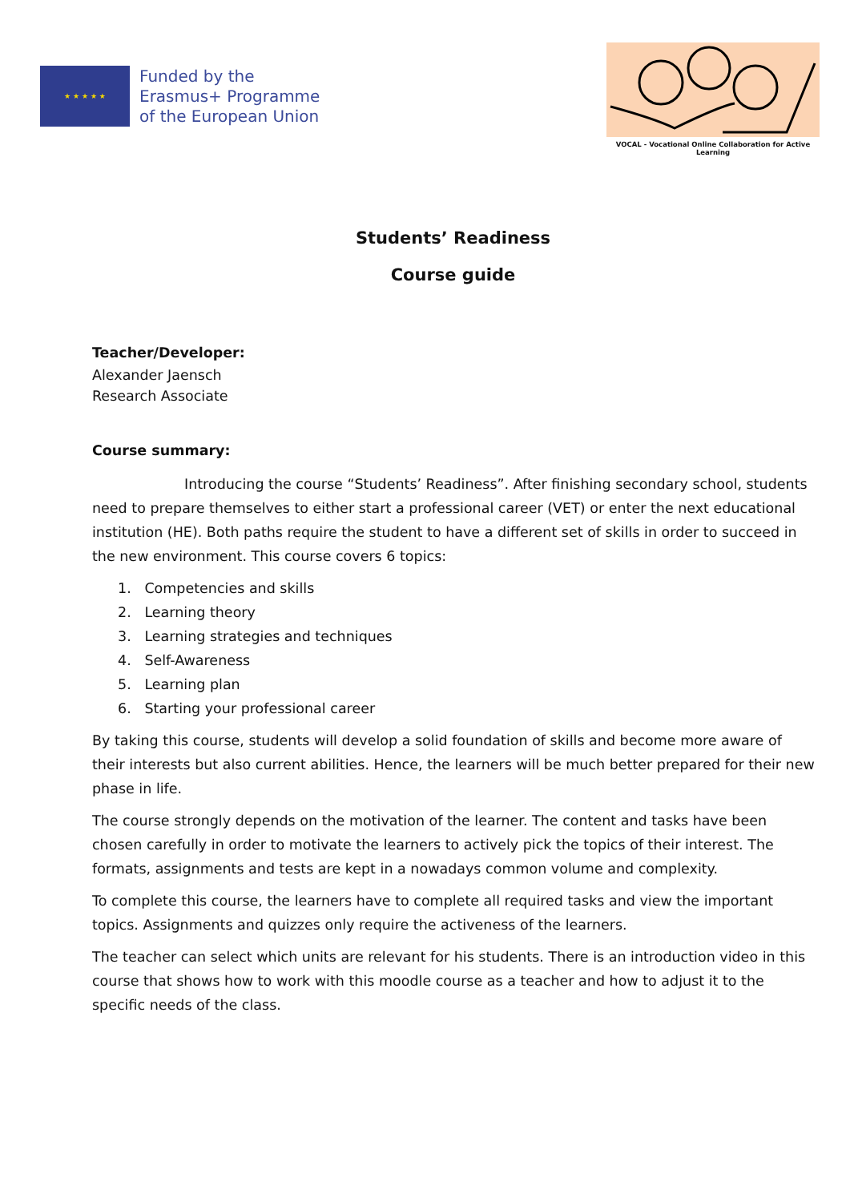★ ★ ★ ★ ★
Funded by the
Erasmus+ Programme
of the European Union
VOCAL - Vocational Online Collaboration for Active Learning
Students’ Readiness
Course guide
Teacher/Developer:
Alexander Jaensch
Research Associate
Course summary:
Introducing the course “Students’ Readiness”. After finishing secondary school, students need to prepare themselves to either start a professional career (VET) or enter the next educational institution (HE). Both paths require the student to have a different set of skills in order to succeed in the new environment. This course covers 6 topics:
1. Competencies and skills
2. Learning theory
3. Learning strategies and techniques
4. Self-Awareness
5. Learning plan
6. Starting your professional career
By taking this course, students will develop a solid foundation of skills and become more aware of their interests but also current abilities. Hence, the learners will be much better prepared for their new phase in life.
The course strongly depends on the motivation of the learner. The content and tasks have been chosen carefully in order to motivate the learners to actively pick the topics of their interest. The formats, assignments and tests are kept in a nowadays common volume and complexity.
To complete this course, the learners have to complete all required tasks and view the important topics. Assignments and quizzes only require the activeness of the learners.
The teacher can select which units are relevant for his students. There is an introduction video in this course that shows how to work with this moodle course as a teacher and how to adjust it to the specific needs of the class.